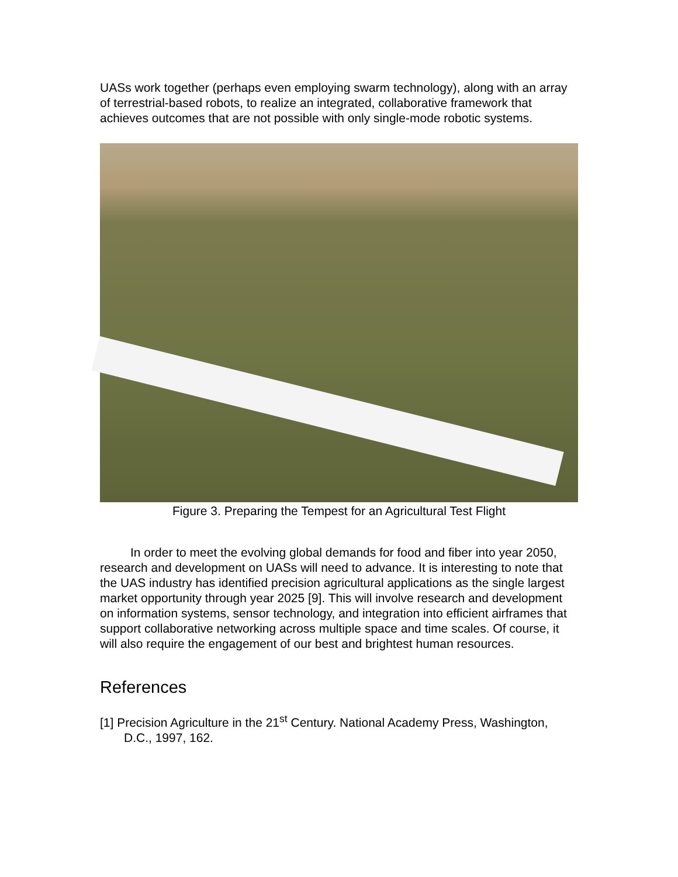UASs work together (perhaps even employing swarm technology), along with an array of terrestrial-based robots, to realize an integrated, collaborative framework that achieves outcomes that are not possible with only single-mode robotic systems.
Figure 3. Preparing the Tempest for an Agricultural Test Flight
In order to meet the evolving global demands for food and fiber into year 2050, research and development on UASs will need to advance. It is interesting to note that the UAS industry has identified precision agricultural applications as the single largest market opportunity through year 2025 [9]. This will involve research and development on information systems, sensor technology, and integration into efficient airframes that support collaborative networking across multiple space and time scales. Of course, it will also require the engagement of our best and brightest human resources.
References
[1] Precision Agriculture in the 21<sup>st</sup> Century. National Academy Press, Washington, D.C., 1997, 162.